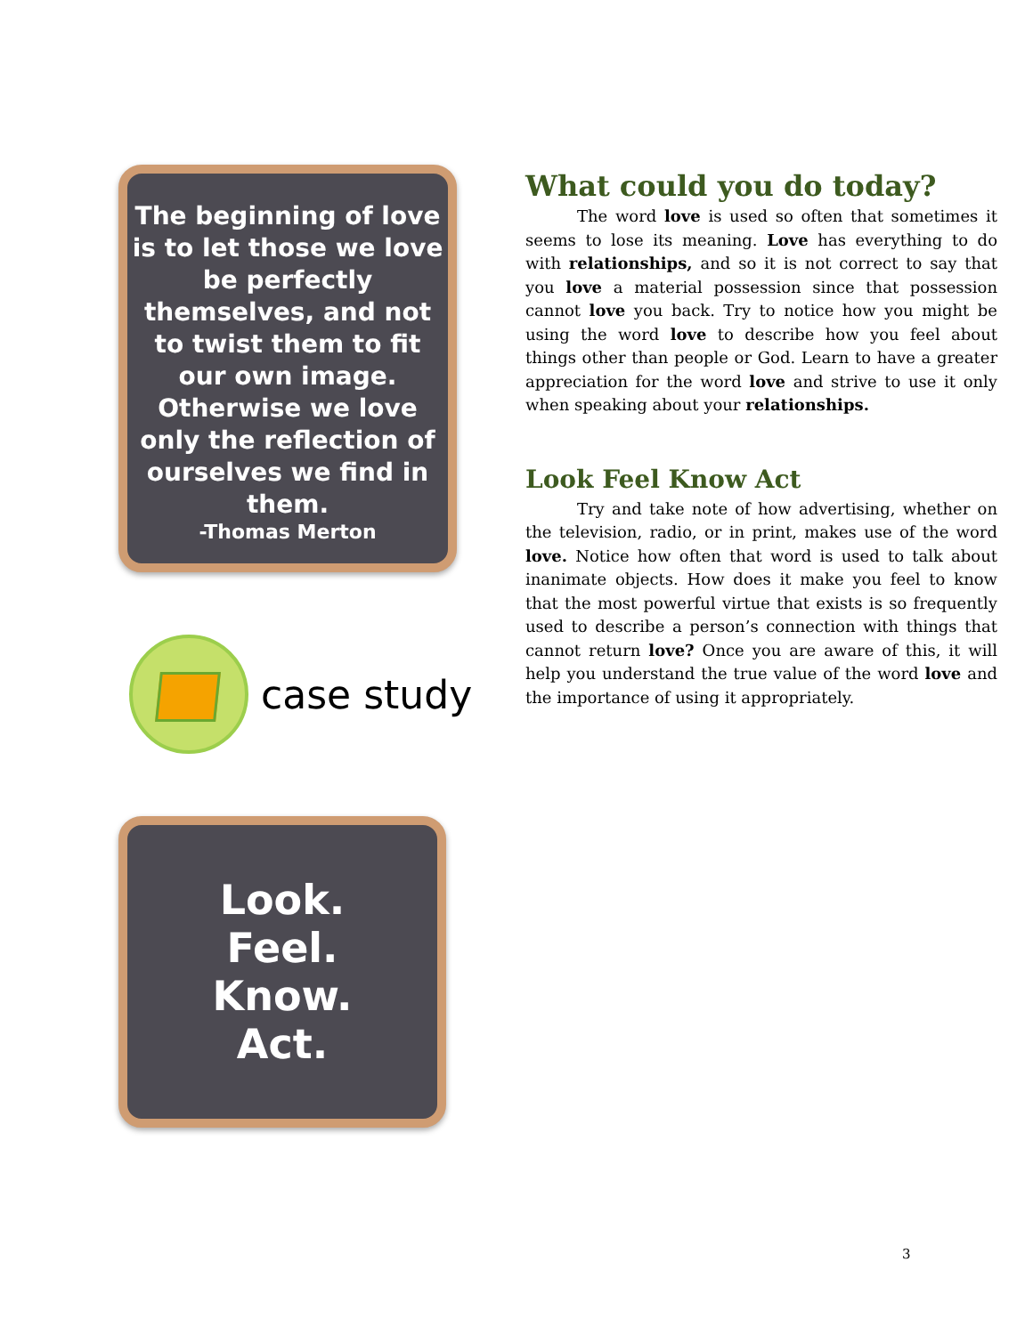The beginning of love is to let those we love be perfectly themselves, and not to twist them to fit our own image. Otherwise we love only the reflection of ourselves we find in them.
-Thomas Merton
case study
Look.
Feel.
Know.
Act.
What could you do today?
The word love is used so often that sometimes it seems to lose its meaning. Love has everything to do with relationships, and so it is not correct to say that you love a material possession since that possession cannot love you back. Try to notice how you might be using the word love to describe how you feel about things other than people or God. Learn to have a greater appreciation for the word love and strive to use it only when speaking about your relationships.
Look Feel Know Act
Try and take note of how advertising, whether on the television, radio, or in print, makes use of the word love. Notice how often that word is used to talk about inanimate objects. How does it make you feel to know that the most powerful virtue that exists is so frequently used to describe a person’s connection with things that cannot return love? Once you are aware of this, it will help you understand the true value of the word love and the importance of using it appropriately.
3